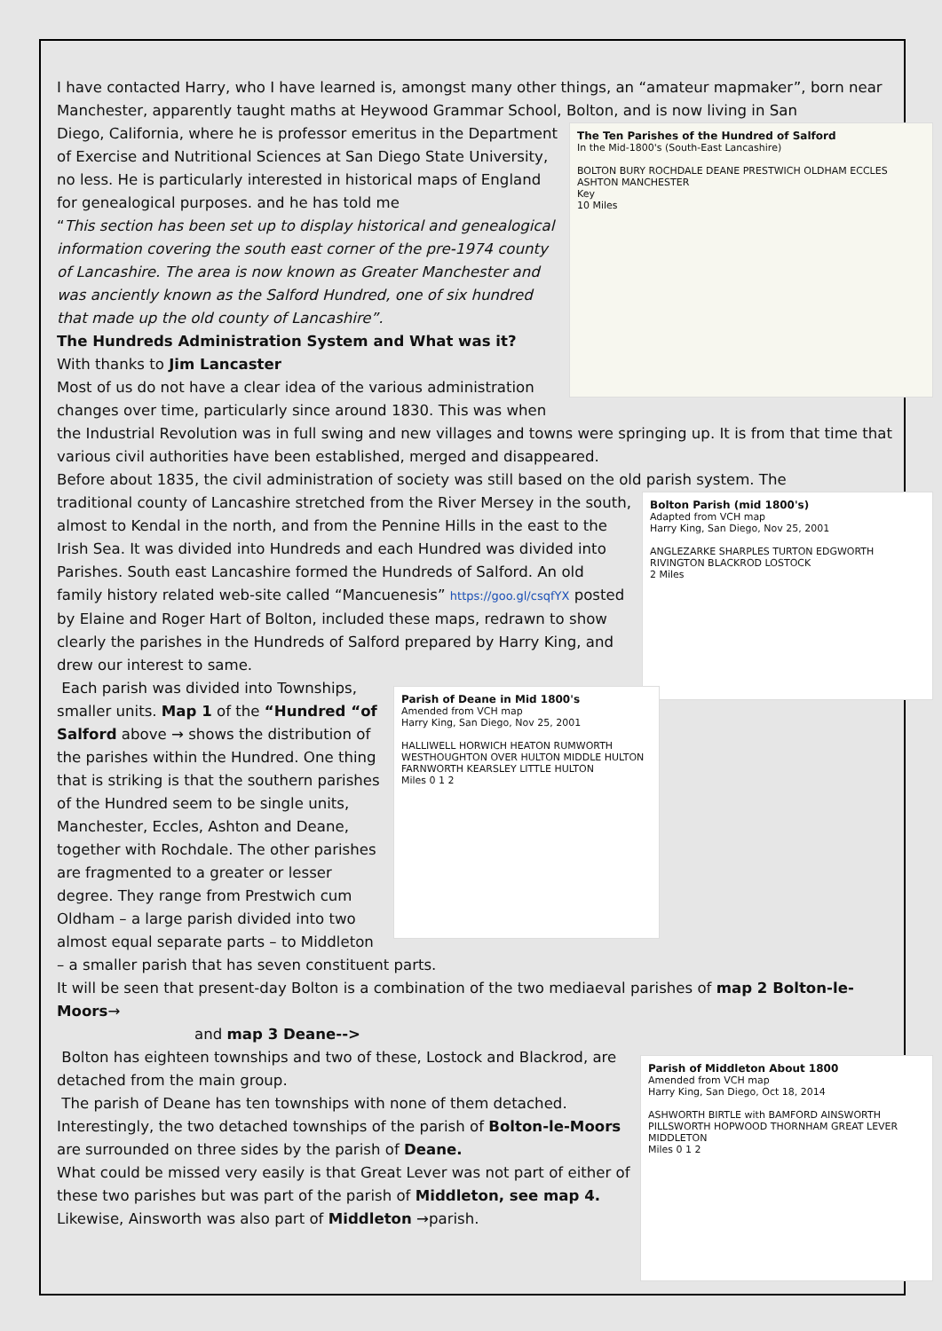I have contacted Harry, who I have learned is, amongst many other things, an “amateur mapmaker”, born near Manchester, apparently taught maths at Heywood Grammar School, Bolton, and is now living in San
The Ten Parishes of the Hundred of Salford
In the Mid-1800's (South-East Lancashire)
BOLTON BURY ROCHDALE DEANE PRESTWICH OLDHAM ECCLES ASHTON MANCHESTER
Key
10 Miles
Diego, California, where he is professor emeritus in the Department of Exercise and Nutritional Sciences at San Diego State University, no less. He is particularly interested in historical maps of England for genealogical purposes. and he has told me
“This section has been set up to display historical and genealogical information covering the south east corner of the pre-1974 county of Lancashire. The area is now known as Greater Manchester and was anciently known as the Salford Hundred, one of six hundred that made up the old county of Lancashire”.
The Hundreds Administration System and What was it?
With thanks to Jim Lancaster
Most of us do not have a clear idea of the various administration changes over time, particularly since around 1830. This was when the Industrial Revolution was in full swing and new villages and towns were springing up. It is from that time that various civil authorities have been established, merged and disappeared.
Before about 1835, the civil administration of society was still based on the old parish system. The
Bolton Parish (mid 1800's)
Adapted from VCH map
Harry King, San Diego, Nov 25, 2001
ANGLEZARKE SHARPLES TURTON EDGWORTH RIVINGTON BLACKROD LOSTOCK
2 Miles
traditional county of Lancashire stretched from the River Mersey in the south, almost to Kendal in the north, and from the Pennine Hills in the east to the Irish Sea. It was divided into Hundreds and each Hundred was divided into Parishes. South east Lancashire formed the Hundreds of Salford. An old family history related web-site called “Mancuenesis” https://goo.gl/csqfYX posted by Elaine and Roger Hart of Bolton, included these maps, redrawn to show clearly the parishes in the Hundreds of Salford prepared by Harry King, and drew our interest to same.
Parish of Deane in Mid 1800's
Amended from VCH map
Harry King, San Diego, Nov 25, 2001
HALLIWELL HORWICH HEATON RUMWORTH WESTHOUGHTON OVER HULTON MIDDLE HULTON FARNWORTH KEARSLEY LITTLE HULTON
Miles 0 1 2
Each parish was divided into Townships, smaller units. Map 1 of the “Hundred “of Salford above → shows the distribution of the parishes within the Hundred. One thing that is striking is that the southern parishes of the Hundred seem to be single units, Manchester, Eccles, Ashton and Deane, together with Rochdale. The other parishes are fragmented to a greater or lesser degree. They range from Prestwich cum Oldham – a large parish divided into two almost equal separate parts – to Middleton – a smaller parish that has seven constituent parts.
It will be seen that present-day Bolton is a combination of the two mediaeval parishes of map 2 Bolton-le-Moors→
and map 3 Deane-->
Parish of Middleton About 1800
Amended from VCH map
Harry King, San Diego, Oct 18, 2014
ASHWORTH BIRTLE with BAMFORD AINSWORTH PILLSWORTH HOPWOOD THORNHAM GREAT LEVER MIDDLETON
Miles 0 1 2
Bolton has eighteen townships and two of these, Lostock and Blackrod, are detached from the main group.
The parish of Deane has ten townships with none of them detached. Interestingly, the two detached townships of the parish of Bolton-le-Moors are surrounded on three sides by the parish of Deane.
What could be missed very easily is that Great Lever was not part of either of these two parishes but was part of the parish of Middleton, see map 4. Likewise, Ainsworth was also part of Middleton →parish.